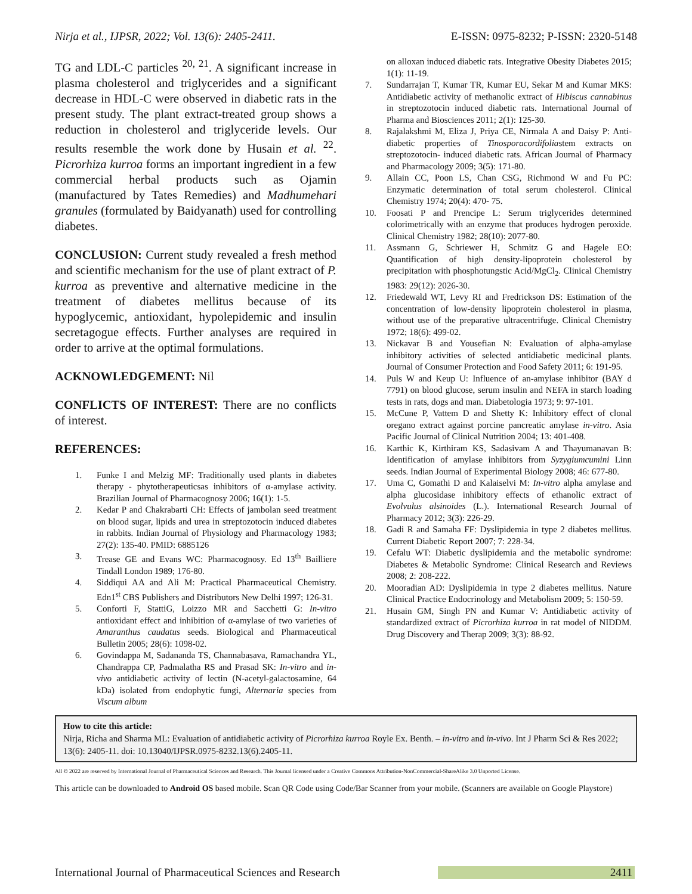Nirja et al., IJPSR, 2022; Vol. 13(6): 2405-2411. E-ISSN: 0975-8232; P-ISSN: 2320-5148
TG and LDL-C particles <sup>20, 21</sup>. A significant increase in plasma cholesterol and triglycerides and a significant decrease in HDL-C were observed in diabetic rats in the present study. The plant extract-treated group shows a reduction in cholesterol and triglyceride levels. Our results resemble the work done by Husain et al. <sup>22</sup>. Picrorhiza kurroa forms an important ingredient in a few commercial herbal products such as Ojamin (manufactured by Tates Remedies) and Madhumehari granules (formulated by Baidyanath) used for controlling diabetes.
CONCLUSION: Current study revealed a fresh method and scientific mechanism for the use of plant extract of P. kurroa as preventive and alternative medicine in the treatment of diabetes mellitus because of its hypoglycemic, antioxidant, hypolepidemic and insulin secretagogue effects. Further analyses are required in order to arrive at the optimal formulations.
ACKNOWLEDGEMENT: Nil
CONFLICTS OF INTEREST: There are no conflicts of interest.
REFERENCES:
1. Funke I and Melzig MF: Traditionally used plants in diabetes therapy - phytotherapeuticsas inhibitors of α-amylase activity. Brazilian Journal of Pharmacognosy 2006; 16(1): 1-5.
2. Kedar P and Chakrabarti CH: Effects of jambolan seed treatment on blood sugar, lipids and urea in streptozotocin induced diabetes in rabbits. Indian Journal of Physiology and Pharmacology 1983; 27(2): 135-40. PMID: 6885126
3. Trease GE and Evans WC: Pharmacognosy. Ed 13<sup>th</sup> Bailliere Tindall London 1989; 176-80.
4. Siddiqui AA and Ali M: Practical Pharmaceutical Chemistry. Edn1<sup>st</sup> CBS Publishers and Distributors New Delhi 1997; 126-31.
5. Conforti F, StattiG, Loizzo MR and Sacchetti G: In-vitro antioxidant effect and inhibition of α-amylase of two varieties of Amaranthus caudatus seeds. Biological and Pharmaceutical Bulletin 2005; 28(6): 1098-02.
6. Govindappa M, Sadananda TS, Channabasava, Ramachandra YL, Chandrappa CP, Padmalatha RS and Prasad SK: In-vitro and in-vivo antidiabetic activity of lectin (N-acetyl-galactosamine, 64 kDa) isolated from endophytic fungi, Alternaria species from Viscum album
on alloxan induced diabetic rats. Integrative Obesity Diabetes 2015; 1(1): 11-19.
7. Sundarrajan T, Kumar TR, Kumar EU, Sekar M and Kumar MKS: Antidiabetic activity of methanolic extract of Hibiscus cannabinus in streptozotocin induced diabetic rats. International Journal of Pharma and Biosciences 2011; 2(1): 125-30.
8. Rajalakshmi M, Eliza J, Priya CE, Nirmala A and Daisy P: Anti-diabetic properties of Tinosporacordifoliastem extracts on streptozotocin- induced diabetic rats. African Journal of Pharmacy and Pharmacology 2009; 3(5): 171-80.
9. Allain CC, Poon LS, Chan CSG, Richmond W and Fu PC: Enzymatic determination of total serum cholesterol. Clinical Chemistry 1974; 20(4): 470- 75.
10. Foosati P and Prencipe L: Serum triglycerides determined colorimetrically with an enzyme that produces hydrogen peroxide. Clinical Chemistry 1982; 28(10): 2077-80.
11. Assmann G, Schriewer H, Schmitz G and Hagele EO: Quantification of high density-lipoprotein cholesterol by precipitation with phosphotungstic Acid/MgCl<sub>2</sub>. Clinical Chemistry 1983: 29(12): 2026-30.
12. Friedewald WT, Levy RI and Fredrickson DS: Estimation of the concentration of low-density lipoprotein cholesterol in plasma, without use of the preparative ultracentrifuge. Clinical Chemistry 1972; 18(6): 499-02.
13. Nickavar B and Yousefian N: Evaluation of alpha-amylase inhibitory activities of selected antidiabetic medicinal plants. Journal of Consumer Protection and Food Safety 2011; 6: 191-95.
14. Puls W and Keup U: Influence of an-amylase inhibitor (BAY d 7791) on blood glucose, serum insulin and NEFA in starch loading tests in rats, dogs and man. Diabetologia 1973; 9: 97-101.
15. McCune P, Vattem D and Shetty K: Inhibitory effect of clonal oregano extract against porcine pancreatic amylase in-vitro. Asia Pacific Journal of Clinical Nutrition 2004; 13: 401-408.
16. Karthic K, Kirthiram KS, Sadasivam A and Thayumanavan B: Identification of amylase inhibitors from Syzygiumcumini Linn seeds. Indian Journal of Experimental Biology 2008; 46: 677-80.
17. Uma C, Gomathi D and Kalaiselvi M: In-vitro alpha amylase and alpha glucosidase inhibitory effects of ethanolic extract of Evolvulus alsinoides (L.). International Research Journal of Pharmacy 2012; 3(3): 226-29.
18. Gadi R and Samaha FF: Dyslipidemia in type 2 diabetes mellitus. Current Diabetic Report 2007; 7: 228-34.
19. Cefalu WT: Diabetic dyslipidemia and the metabolic syndrome: Diabetes & Metabolic Syndrome: Clinical Research and Reviews 2008; 2: 208-222.
20. Mooradian AD: Dyslipidemia in type 2 diabetes mellitus. Nature Clinical Practice Endocrinology and Metabolism 2009; 5: 150-59.
21. Husain GM, Singh PN and Kumar V: Antidiabetic activity of standardized extract of Picrorhiza kurroa in rat model of NIDDM. Drug Discovery and Therap 2009; 3(3): 88-92.
How to cite this article:
Nirja, Richa and Sharma ML: Evaluation of antidiabetic activity of Picrorhiza kurroa Royle Ex. Benth. – in-vitro and in-vivo. Int J Pharm Sci & Res 2022; 13(6): 2405-11. doi: 10.13040/IJPSR.0975-8232.13(6).2405-11.
All © 2022 are reserved by International Journal of Pharmaceutical Sciences and Research. This Journal licensed under a Creative Commons Attribution-NonCommercial-ShareAlike 3.0 Unported License.
This article can be downloaded to Android OS based mobile. Scan QR Code using Code/Bar Scanner from your mobile. (Scanners are available on Google Playstore)
International Journal of Pharmaceutical Sciences and Research 2411